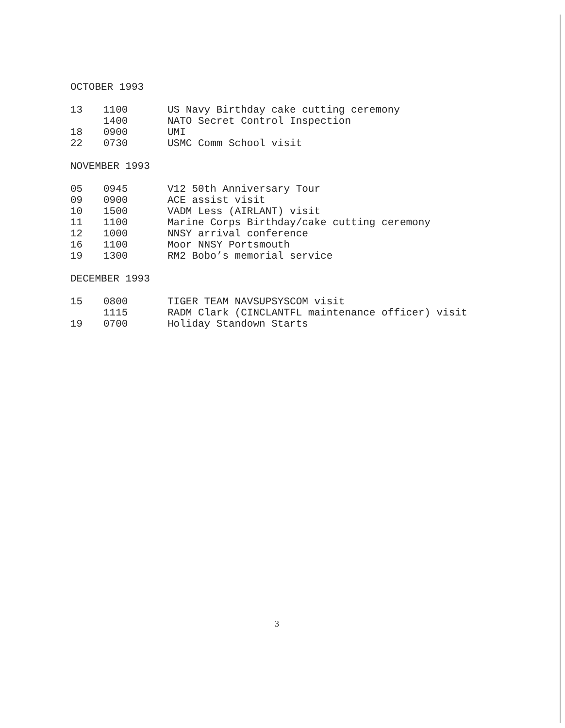OCTOBER 1993
| 13 | 1100 | US Navy Birthday cake cutting ceremony |
| | 1400 | NATO Secret Control Inspection |
| 18 | 0900 | UMI |
| 22 | 0730 | USMC Comm School visit |
NOVEMBER 1993
| 05 | 0945 | V12 50th Anniversary Tour |
| 09 | 0900 | ACE assist visit |
| 10 | 1500 | VADM Less (AIRLANT) visit |
| 11 | 1100 | Marine Corps Birthday/cake cutting ceremony |
| 12 | 1000 | NNSY arrival conference |
| 16 | 1100 | Moor NNSY Portsmouth |
| 19 | 1300 | RM2 Bobo’s memorial service |
DECEMBER 1993
| 15 | 0800 | TIGER TEAM NAVSUPSYSCOM visit |
| | 1115 | RADM Clark (CINCLANTFL maintenance officer) visit |
| 19 | 0700 | Holiday Standown Starts |
3